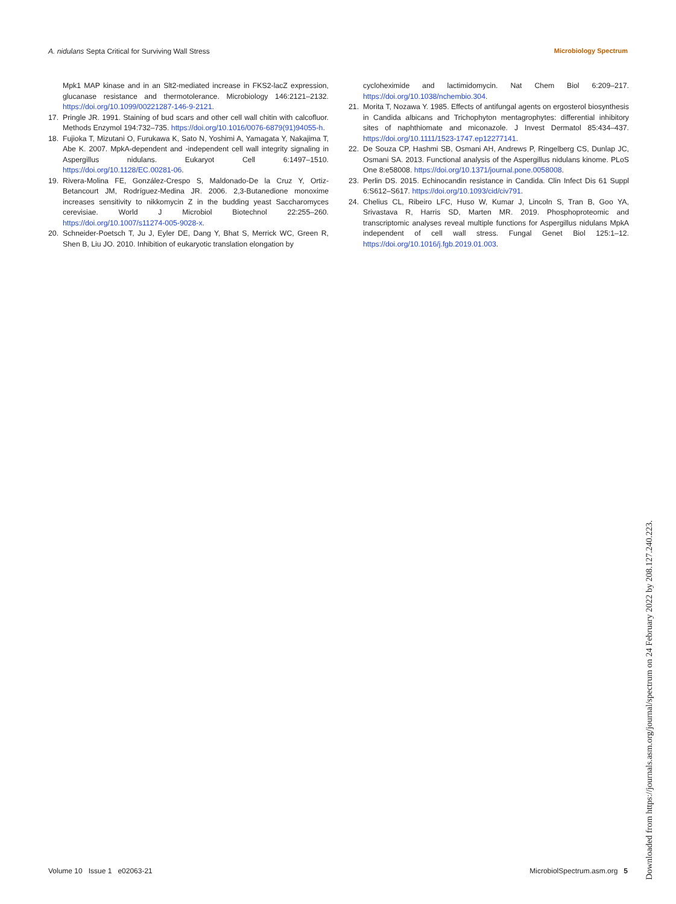A. nidulans Septa Critical for Surviving Wall Stress Microbiology Spectrum
Mpk1 MAP kinase and in an Slt2-mediated increase in FKS2-lacZ expression, glucanase resistance and thermotolerance. Microbiology 146:2121–2132. https://doi.org/10.1099/00221287-146-9-2121.
17. Pringle JR. 1991. Staining of bud scars and other cell wall chitin with calcofluor. Methods Enzymol 194:732–735. https://doi.org/10.1016/0076-6879(91)94055-h.
18. Fujioka T, Mizutani O, Furukawa K, Sato N, Yoshimi A, Yamagata Y, Nakajima T, Abe K. 2007. MpkA-dependent and -independent cell wall integrity signaling in Aspergillus nidulans. Eukaryot Cell 6:1497–1510. https://doi.org/10.1128/EC.00281-06.
19. Rivera-Molina FE, González-Crespo S, Maldonado-De la Cruz Y, Ortiz-Betancourt JM, Rodríguez-Medina JR. 2006. 2,3-Butanedione monoxime increases sensitivity to nikkomycin Z in the budding yeast Saccharomyces cerevisiae. World J Microbiol Biotechnol 22:255–260. https://doi.org/10.1007/s11274-005-9028-x.
20. Schneider-Poetsch T, Ju J, Eyler DE, Dang Y, Bhat S, Merrick WC, Green R, Shen B, Liu JO. 2010. Inhibition of eukaryotic translation elongation by
cycloheximide and lactimidomycin. Nat Chem Biol 6:209–217. https://doi.org/10.1038/nchembio.304.
21. Morita T, Nozawa Y. 1985. Effects of antifungal agents on ergosterol biosynthesis in Candida albicans and Trichophyton mentagrophytes: differential inhibitory sites of naphthiomate and miconazole. J Invest Dermatol 85:434–437. https://doi.org/10.1111/1523-1747.ep12277141.
22. De Souza CP, Hashmi SB, Osmani AH, Andrews P, Ringelberg CS, Dunlap JC, Osmani SA. 2013. Functional analysis of the Aspergillus nidulans kinome. PLoS One 8:e58008. https://doi.org/10.1371/journal.pone.0058008.
23. Perlin DS. 2015. Echinocandin resistance in Candida. Clin Infect Dis 61 Suppl 6:S612–S617. https://doi.org/10.1093/cid/civ791.
24. Chelius CL, Ribeiro LFC, Huso W, Kumar J, Lincoln S, Tran B, Goo YA, Srivastava R, Harris SD, Marten MR. 2019. Phosphoproteomic and transcriptomic analyses reveal multiple functions for Aspergillus nidulans MpkA independent of cell wall stress. Fungal Genet Biol 125:1–12. https://doi.org/10.1016/j.fgb.2019.01.003.
Volume 10 Issue 1 e02063-21 MicrobiolSpectrum.asm.org 5
Downloaded from https://journals.asm.org/journal/spectrum on 24 February 2022 by 208.127.240.223.